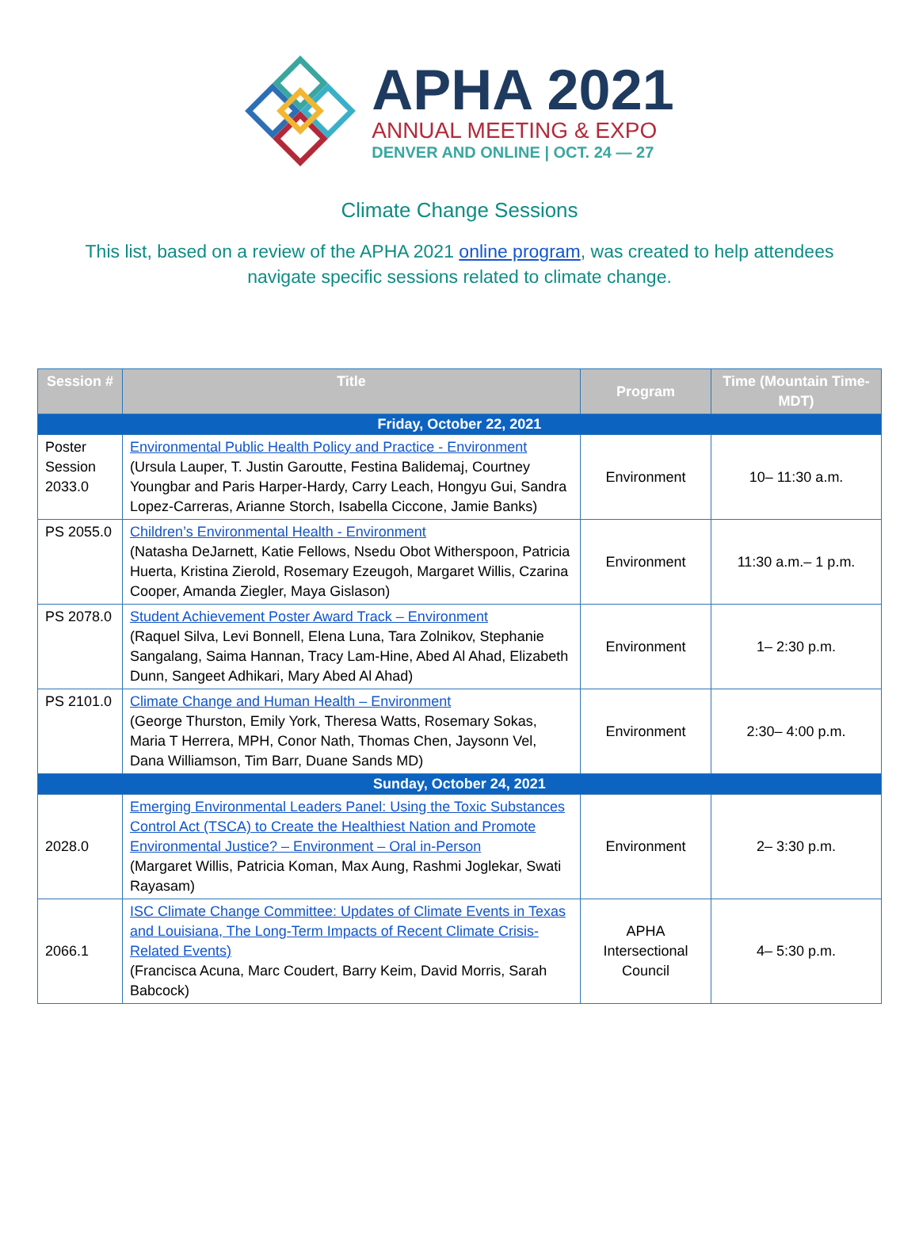APHA 2021
ANNUAL MEETING & EXPO
DENVER AND ONLINE | OCT. 24 — 27
Climate Change Sessions
This list, based on a review of the APHA 2021 online program, was created to help attendees navigate specific sessions related to climate change.
| Session # | Title | Program | Time (Mountain Time-MDT) |
| --- | --- | --- | --- |
| Friday, October 22, 2021 | | | |
| Poster Session 2033.0 | Environmental Public Health Policy and Practice - Environment (Ursula Lauper, T. Justin Garoutte, Festina Balidemaj, Courtney Youngbar and Paris Harper-Hardy, Carry Leach, Hongyu Gui, Sandra Lopez-Carreras, Arianne Storch, Isabella Ciccone, Jamie Banks) | Environment | 10– 11:30 a.m. |
| PS 2055.0 | Children’s Environmental Health - Environment (Natasha DeJarnett, Katie Fellows, Nsedu Obot Witherspoon, Patricia Huerta, Kristina Zierold, Rosemary Ezeugoh, Margaret Willis, Czarina Cooper, Amanda Ziegler, Maya Gislason) | Environment | 11:30 a.m.– 1 p.m. |
| PS 2078.0 | Student Achievement Poster Award Track – Environment (Raquel Silva, Levi Bonnell, Elena Luna, Tara Zolnikov, Stephanie Sangalang, Saima Hannan, Tracy Lam-Hine, Abed Al Ahad, Elizabeth Dunn, Sangeet Adhikari, Mary Abed Al Ahad) | Environment | 1– 2:30 p.m. |
| PS 2101.0 | Climate Change and Human Health – Environment (George Thurston, Emily York, Theresa Watts, Rosemary Sokas, Maria T Herrera, MPH, Conor Nath, Thomas Chen, Jaysonn Vel, Dana Williamson, Tim Barr, Duane Sands MD) | Environment | 2:30– 4:00 p.m. |
| Sunday, October 24, 2021 | | | |
| 2028.0 | Emerging Environmental Leaders Panel: Using the Toxic Substances Control Act (TSCA) to Create the Healthiest Nation and Promote Environmental Justice? – Environment – Oral in-Person (Margaret Willis, Patricia Koman, Max Aung, Rashmi Joglekar, Swati Rayasam) | Environment | 2– 3:30 p.m. |
| 2066.1 | ISC Climate Change Committee: Updates of Climate Events in Texas and Louisiana, The Long-Term Impacts of Recent Climate Crisis-Related Events) (Francisca Acuna, Marc Coudert, Barry Keim, David Morris, Sarah Babcock) | APHA Intersectional Council | 4– 5:30 p.m. |